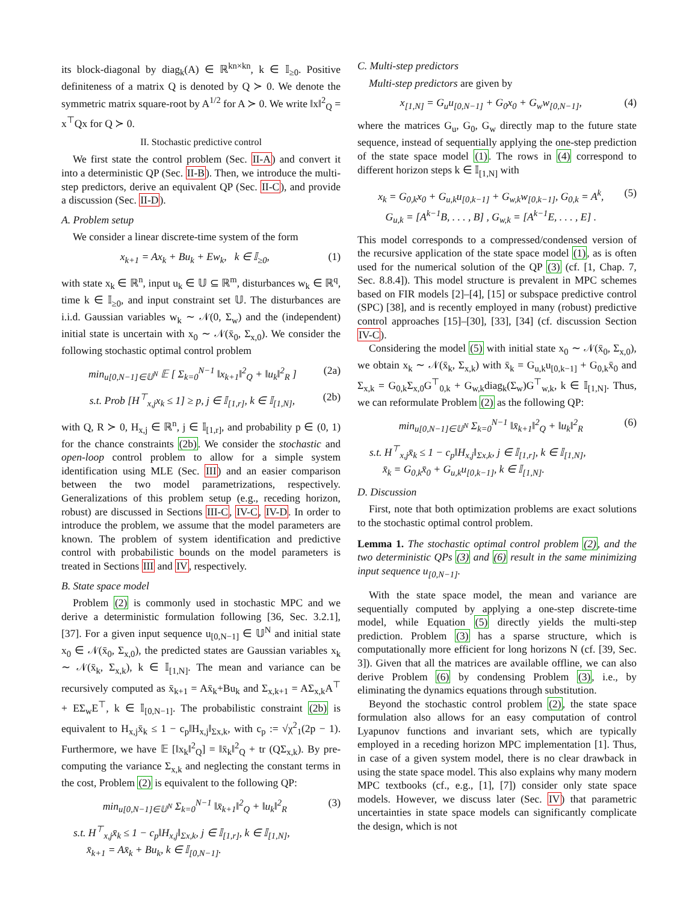its block-diagonal by diag<sub>k</sub>(A) ∈ ℝ<sup>kn×kn</sup>, k ∈ 𝕀<sub>≥0</sub>. Positive definiteness of a matrix Q is denoted by Q ≻ 0. We denote the symmetric matrix square-root by A<sup>1/2</sup> for A ≻ 0. We write ‖x‖<sup>2</sup><sub>Q</sub> = x<sup>⊤</sup>Qx for Q ≻ 0.
II. Stochastic predictive control
We first state the control problem (Sec. II-A) and convert it into a deterministic QP (Sec. II-B). Then, we introduce the multi-step predictors, derive an equivalent QP (Sec. II-C), and provide a discussion (Sec. II-D).
A. Problem setup
We consider a linear discrete-time system of the form
x<sub>k+1</sub> = Ax<sub>k</sub> + Bu<sub>k</sub> + Ew<sub>k</sub>, k ∈ 𝕀<sub>≥0</sub>, (1)
with state x<sub>k</sub> ∈ ℝ<sup>n</sup>, input u<sub>k</sub> ∈ 𝕌 ⊆ ℝ<sup>m</sup>, disturbances w<sub>k</sub> ∈ ℝ<sup>q</sup>, time k ∈ 𝕀<sub>≥0</sub>, and input constraint set 𝕌. The disturbances are i.i.d. Gaussian variables w<sub>k</sub> ∼ 𝒩(0, Σ<sub>w</sub>) and the (independent) initial state is uncertain with x<sub>0</sub> ∼ 𝒩(x̄<sub>0</sub>, Σ<sub>x,0</sub>). We consider the following stochastic optimal control problem
min<sub>u[0,N−1]∈𝕌<sup>N</sup></sub> 𝔼 [ Σ<sub>k=0</sub><sup>N−1</sup> ‖x<sub>k+1</sub>‖<sup>2</sup><sub>Q</sub> + ‖u<sub>k</sub>‖<sup>2</sup><sub>R</sub> ] (2a)
s.t. Prob [H<sup>⊤</sup><sub>x,j</sub>x<sub>k</sub> ≤ 1] ≥ p, j ∈ 𝕀<sub>[1,r]</sub>, k ∈ 𝕀<sub>[1,N]</sub>, (2b)
with Q, R ≻ 0, H<sub>x,j</sub> ∈ ℝ<sup>n</sup>, j ∈ 𝕀<sub>[1,r]</sub>, and probability p ∈ (0, 1) for the chance constraints (2b). We consider the stochastic and open-loop control problem to allow for a simple system identification using MLE (Sec. III) and an easier comparison between the two model parametrizations, respectively. Generalizations of this problem setup (e.g., receding horizon, robust) are discussed in Sections III-C, IV-C, IV-D. In order to introduce the problem, we assume that the model parameters are known. The problem of system identification and predictive control with probabilistic bounds on the model parameters is treated in Sections III and IV, respectively.
B. State space model
Problem (2) is commonly used in stochastic MPC and we derive a deterministic formulation following [36, Sec. 3.2.1], [37]. For a given input sequence u<sub>[0,N−1]</sub> ∈ 𝕌<sup>N</sup> and initial state x<sub>0</sub> ∈ 𝒩(x̄<sub>0</sub>, Σ<sub>x,0</sub>), the predicted states are Gaussian variables x<sub>k</sub> ∼ 𝒩(x̄<sub>k</sub>, Σ<sub>x,k</sub>), k ∈ 𝕀<sub>[1,N]</sub>. The mean and variance can be recursively computed as x̄<sub>k+1</sub> = Ax̄<sub>k</sub>+Bu<sub>k</sub> and Σ<sub>x,k+1</sub> = AΣ<sub>x,k</sub>A<sup>⊤</sup> + EΣ<sub>w</sub>E<sup>⊤</sup>, k ∈ 𝕀<sub>[0,N−1]</sub>. The probabilistic constraint (2b) is equivalent to H<sub>x,j</sub>x̄<sub>k</sub> ≤ 1 − c<sub>p</sub>‖H<sub>x,j</sub>‖<sub>Σx,k</sub>, with c<sub>p</sub> := √χ<sup>2</sup><sub>1</sub>(2p − 1). Furthermore, we have 𝔼 [‖x<sub>k</sub>‖<sup>2</sup><sub>Q</sub>] = ‖x̄<sub>k</sub>‖<sup>2</sup><sub>Q</sub> + tr (QΣ<sub>x,k</sub>). By pre-computing the variance Σ<sub>x,k</sub> and neglecting the constant terms in the cost, Problem (2) is equivalent to the following QP:
min<sub>u[0,N−1]∈𝕌<sup>N</sup></sub> Σ<sub>k=0</sub><sup>N−1</sup> ‖x̄<sub>k+1</sub>‖<sup>2</sup><sub>Q</sub> + ‖u<sub>k</sub>‖<sup>2</sup><sub>R</sub> (3)
s.t. H<sup>⊤</sup><sub>x,j</sub>x̄<sub>k</sub> ≤ 1 − c<sub>p</sub>‖H<sub>x,j</sub>‖<sub>Σx,k</sub>, j ∈ 𝕀<sub>[1,r]</sub>, k ∈ 𝕀<sub>[1,N]</sub>,
x̄<sub>k+1</sub> = Ax̄<sub>k</sub> + Bu<sub>k</sub>, k ∈ 𝕀<sub>[0,N−1]</sub>.
C. Multi-step predictors
Multi-step predictors are given by
x<sub>[1,N]</sub> = G<sub>u</sub>u<sub>[0,N−1]</sub> + G<sub>0</sub>x<sub>0</sub> + G<sub>w</sub>w<sub>[0,N−1]</sub>, (4)
where the matrices G<sub>u</sub>, G<sub>0</sub>, G<sub>w</sub> directly map to the future state sequence, instead of sequentially applying the one-step prediction of the state space model (1). The rows in (4) correspond to different horizon steps k ∈ 𝕀<sub>[1,N]</sub> with
x<sub>k</sub> = G<sub>0,k</sub>x<sub>0</sub> + G<sub>u,k</sub>u<sub>[0,k−1]</sub> + G<sub>w,k</sub>w<sub>[0,k−1]</sub>, G<sub>0,k</sub> = A<sup>k</sup>,
G<sub>u,k</sub> = [A<sup>k−1</sup>B, . . . , B] , G<sub>w,k</sub> = [A<sup>k−1</sup>E, . . . , E] . (5)
This model corresponds to a compressed/condensed version of the recursive application of the state space model (1), as is often used for the numerical solution of the QP (3) (cf. [1, Chap. 7, Sec. 8.8.4]). This model structure is prevalent in MPC schemes based on FIR models [2]–[4], [15] or subspace predictive control (SPC) [38], and is recently employed in many (robust) predictive control approaches [15]–[30], [33], [34] (cf. discussion Section IV-C).
Considering the model (5) with initial state x<sub>0</sub> ∼ 𝒩(x̄<sub>0</sub>, Σ<sub>x,0</sub>), we obtain x<sub>k</sub> ∼ 𝒩(x̄<sub>k</sub>, Σ<sub>x,k</sub>) with x̄<sub>k</sub> = G<sub>u,k</sub>u<sub>[0,k−1]</sub> + G<sub>0,k</sub>x̄<sub>0</sub> and Σ<sub>x,k</sub> = G<sub>0,k</sub>Σ<sub>x,0</sub>G<sup>⊤</sup><sub>0,k</sub> + G<sub>w,k</sub>diag<sub>k</sub>(Σ<sub>w</sub>)G<sup>⊤</sup><sub>w,k</sub>, k ∈ 𝕀<sub>[1,N]</sub>. Thus, we can reformulate Problem (2) as the following QP:
min<sub>u[0,N−1]∈𝕌<sup>N</sup></sub> Σ<sub>k=0</sub><sup>N−1</sup> ‖x̄<sub>k+1</sub>‖<sup>2</sup><sub>Q</sub> + ‖u<sub>k</sub>‖<sup>2</sup><sub>R</sub> (6)
s.t. H<sup>⊤</sup><sub>x,j</sub>x̄<sub>k</sub> ≤ 1 − c<sub>p</sub>‖H<sub>x,j</sub>‖<sub>Σx,k</sub>, j ∈ 𝕀<sub>[1,r]</sub>, k ∈ 𝕀<sub>[1,N]</sub>,
x̄<sub>k</sub> = G<sub>0,k</sub>x̄<sub>0</sub> + G<sub>u,k</sub>u<sub>[0,k−1]</sub>, k ∈ 𝕀<sub>[1,N]</sub>.
D. Discussion
First, note that both optimization problems are exact solutions to the stochastic optimal control problem.
Lemma 1. The stochastic optimal control problem (2), and the two deterministic QPs (3) and (6) result in the same minimizing input sequence u<sub>[0,N−1]</sub>.
With the state space model, the mean and variance are sequentially computed by applying a one-step discrete-time model, while Equation (5) directly yields the multi-step prediction. Problem (3) has a sparse structure, which is computationally more efficient for long horizons N (cf. [39, Sec. 3]). Given that all the matrices are available offline, we can also derive Problem (6) by condensing Problem (3), i.e., by eliminating the dynamics equations through substitution.
Beyond the stochastic control problem (2), the state space formulation also allows for an easy computation of control Lyapunov functions and invariant sets, which are typically employed in a receding horizon MPC implementation [1]. Thus, in case of a given system model, there is no clear drawback in using the state space model. This also explains why many modern MPC textbooks (cf., e.g., [1], [7]) consider only state space models. However, we discuss later (Sec. IV) that parametric uncertainties in state space models can significantly complicate the design, which is not